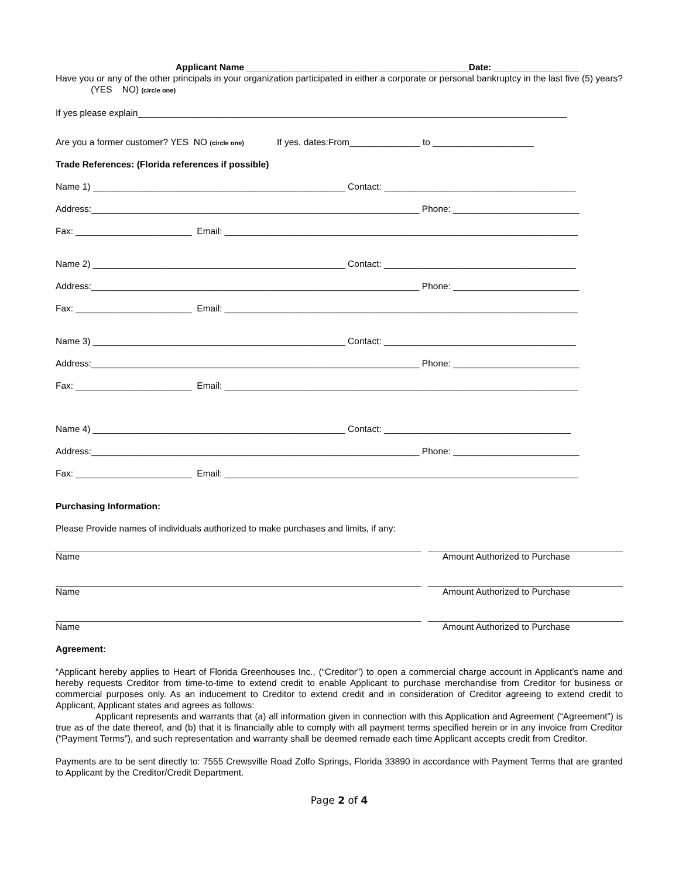Applicant Name ____________________________________________Date: _________________
Have you or any of the other principals in your organization participated in either a corporate or personal bankruptcy in the last five (5) years? (YES NO) (circle one)
If yes please explain_____________________________________________________________________________________
Are you a former customer? YES NO (circle one) If yes, dates:From______________ to ____________________
Trade References: (Florida references if possible)
Name 1) __________________________________________________ Contact: ______________________________________
Address:_________________________________________________________________ Phone: _________________________
Fax: _______________________ Email: ______________________________________________________________________
Name 2) __________________________________________________ Contact: ______________________________________
Address:_________________________________________________________________ Phone: _________________________
Fax: _______________________ Email: ______________________________________________________________________
Name 3) __________________________________________________ Contact: ______________________________________
Address:_________________________________________________________________ Phone: _________________________
Fax: _______________________ Email: ______________________________________________________________________
Name 4) __________________________________________________ Contact: _____________________________________
Address:_________________________________________________________________ Phone: _________________________
Fax: _______________________ Email: ______________________________________________________________________
Purchasing Information:
Please Provide names of individuals authorized to make purchases and limits, if any:
Name Amount Authorized to Purchase
Name Amount Authorized to Purchase
Name Amount Authorized to Purchase
Agreement:
“Applicant hereby applies to Heart of Florida Greenhouses Inc., (“Creditor”) to open a commercial charge account in Applicant’s name and hereby requests Creditor from time-to-time to extend credit to enable Applicant to purchase merchandise from Creditor for business or commercial purposes only. As an inducement to Creditor to extend credit and in consideration of Creditor agreeing to extend credit to Applicant, Applicant states and agrees as follows:
Applicant represents and warrants that (a) all information given in connection with this Application and Agreement (“Agreement”) is true as of the date thereof, and (b) that it is financially able to comply with all payment terms specified herein or in any invoice from Creditor (“Payment Terms”), and such representation and warranty shall be deemed remade each time Applicant accepts credit from Creditor.
Payments are to be sent directly to: 7555 Crewsville Road Zolfo Springs, Florida 33890 in accordance with Payment Terms that are granted to Applicant by the Creditor/Credit Department.
Page 2 of 4